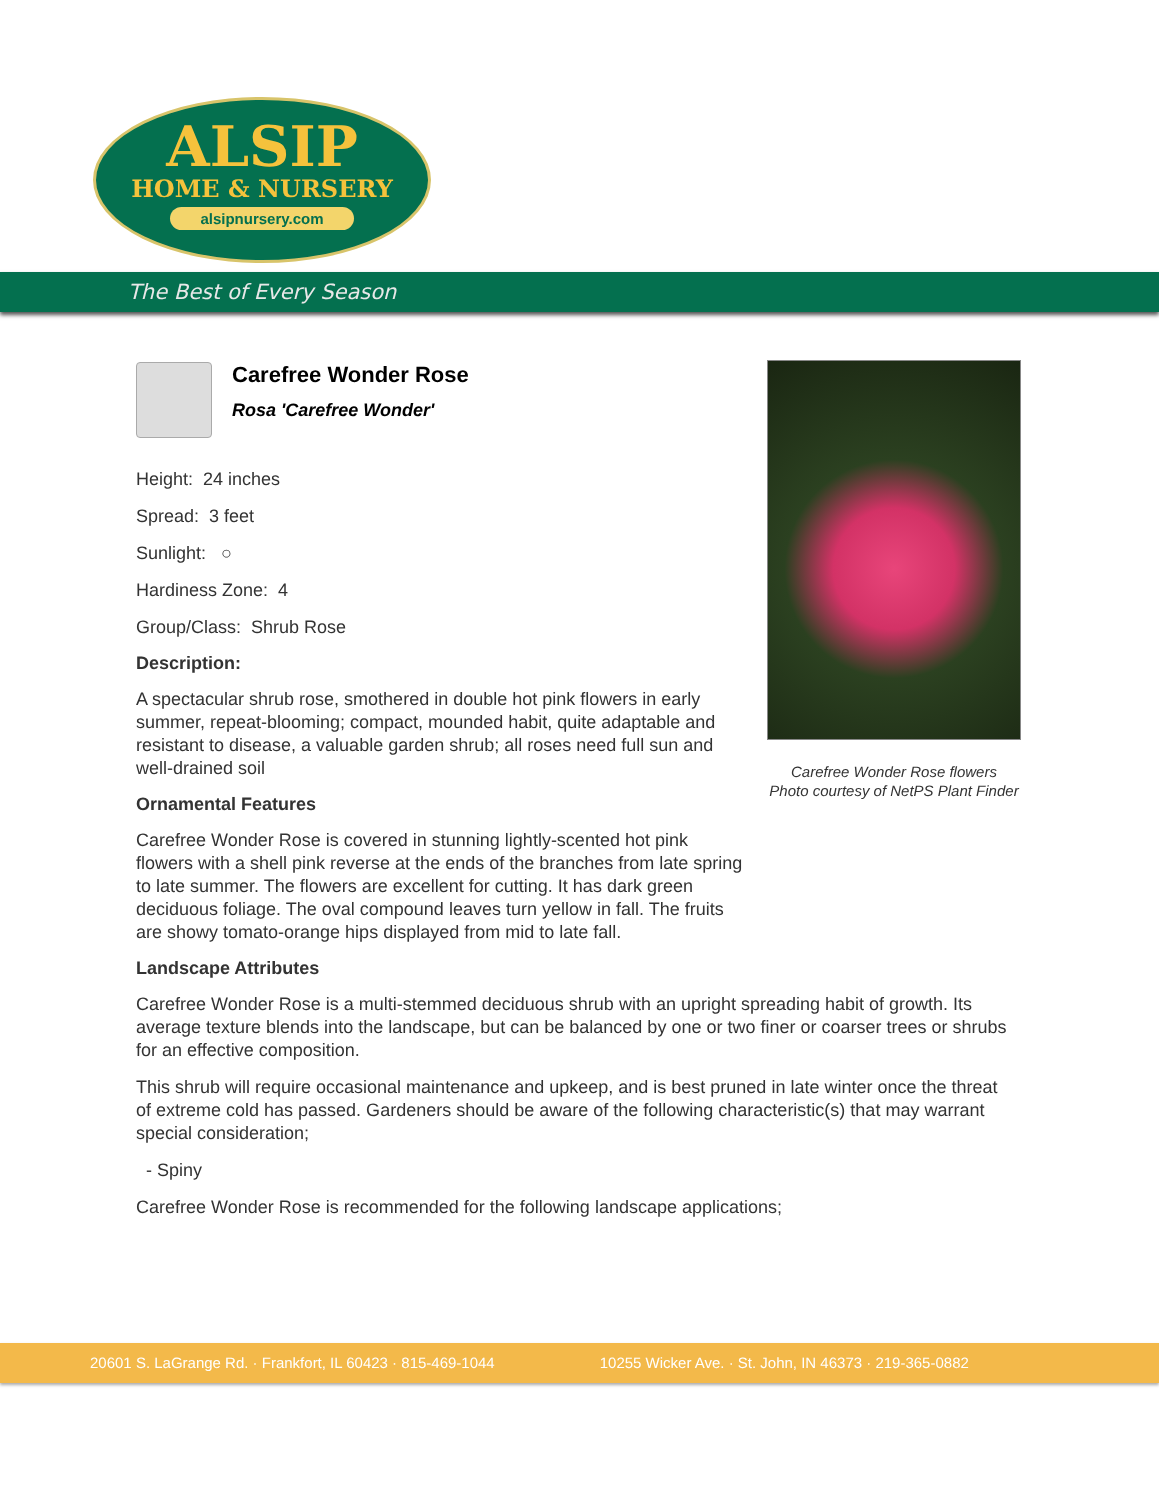ALSIP
HOME & NURSERY
alsipnursery.com
The Best of Every Season
Carefree Wonder Rose flowers
Photo courtesy of NetPS Plant Finder
Carefree Wonder Rose
Rosa 'Carefree Wonder'
Height: 24 inches
Spread: 3 feet
Sunlight: ○
Hardiness Zone: 4
Group/Class: Shrub Rose
Description:
A spectacular shrub rose, smothered in double hot pink flowers in early summer, repeat-blooming; compact, mounded habit, quite adaptable and resistant to disease, a valuable garden shrub; all roses need full sun and well-drained soil
Ornamental Features
Carefree Wonder Rose is covered in stunning lightly-scented hot pink flowers with a shell pink reverse at the ends of the branches from late spring to late summer. The flowers are excellent for cutting. It has dark green deciduous foliage. The oval compound leaves turn yellow in fall. The fruits are showy tomato-orange hips displayed from mid to late fall.
Landscape Attributes
Carefree Wonder Rose is a multi-stemmed deciduous shrub with an upright spreading habit of growth. Its average texture blends into the landscape, but can be balanced by one or two finer or coarser trees or shrubs for an effective composition.
This shrub will require occasional maintenance and upkeep, and is best pruned in late winter once the threat of extreme cold has passed. Gardeners should be aware of the following characteristic(s) that may warrant special consideration;
- Spiny
Carefree Wonder Rose is recommended for the following landscape applications;
20601 S. LaGrange Rd. · Frankfort, IL 60423 · 815-469-1044 10255 Wicker Ave. · St. John, IN 46373 · 219-365-0882